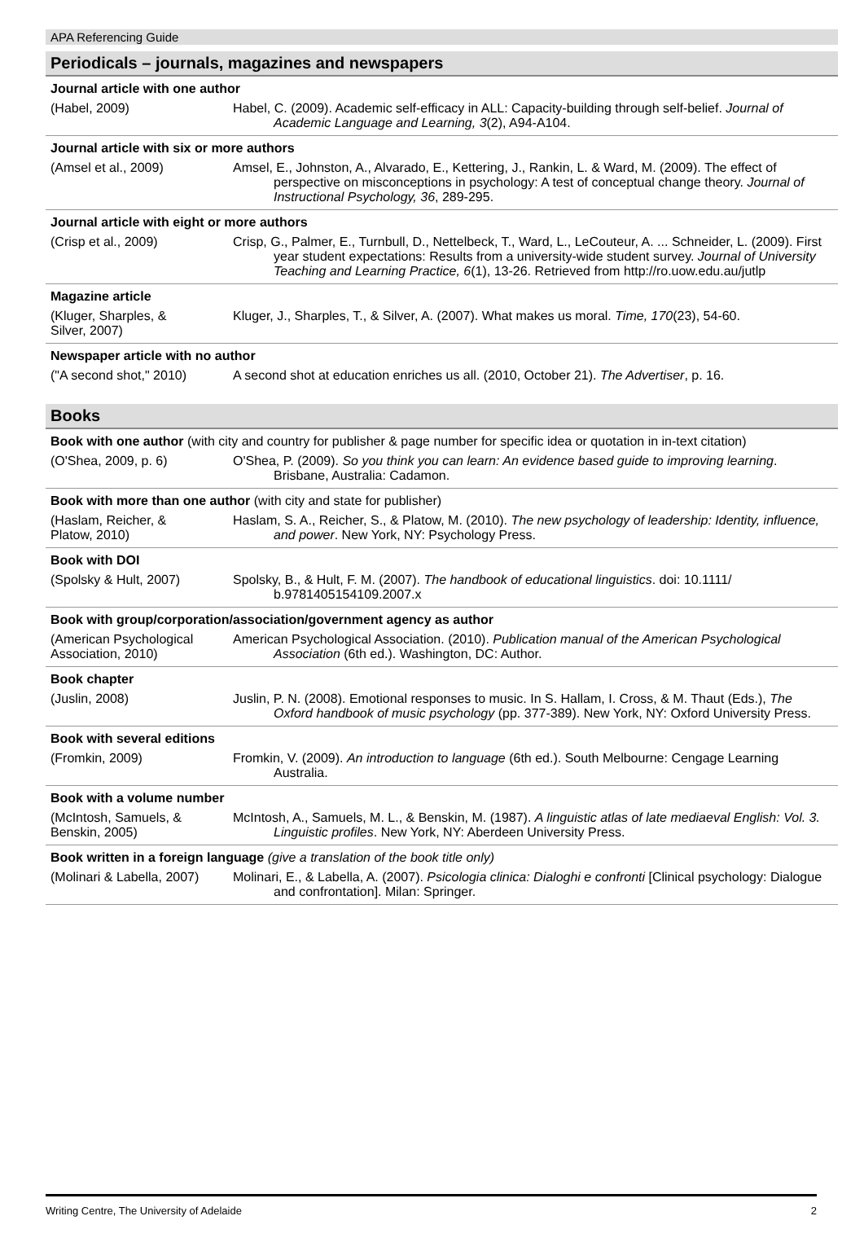APA Referencing Guide
Periodicals – journals, magazines and newspapers
Journal article with one author
(Habel, 2009) Habel, C. (2009). Academic self-efficacy in ALL: Capacity-building through self-belief. Journal of Academic Language and Learning, 3(2), A94-A104.
Journal article with six or more authors
(Amsel et al., 2009) Amsel, E., Johnston, A., Alvarado, E., Kettering, J., Rankin, L. & Ward, M. (2009). The effect of perspective on misconceptions in psychology: A test of conceptual change theory. Journal of Instructional Psychology, 36, 289-295.
Journal article with eight or more authors
(Crisp et al., 2009) Crisp, G., Palmer, E., Turnbull, D., Nettelbeck, T., Ward, L., LeCouteur, A. ... Schneider, L. (2009). First year student expectations: Results from a university-wide student survey. Journal of University Teaching and Learning Practice, 6(1), 13-26. Retrieved from http://ro.uow.edu.au/jutlp
Magazine article
(Kluger, Sharples, &
Silver, 2007)
Kluger, J., Sharples, T., & Silver, A. (2007). What makes us moral. Time, 170(23), 54-60.
Newspaper article with no author
("A second shot," 2010) A second shot at education enriches us all. (2010, October 21). The Advertiser, p. 16.
Books
Book with one author (with city and country for publisher & page number for specific idea or quotation in in-text citation)
(O'Shea, 2009, p. 6) O'Shea, P. (2009). So you think you can learn: An evidence based guide to improving learning. Brisbane, Australia: Cadamon.
Book with more than one author (with city and state for publisher)
(Haslam, Reicher, &
Platow, 2010)
Haslam, S. A., Reicher, S., & Platow, M. (2010). The new psychology of leadership: Identity, influence, and power. New York, NY: Psychology Press.
Book with DOI
(Spolsky & Hult, 2007) Spolsky, B., & Hult, F. M. (2007). The handbook of educational linguistics. doi: 10.1111/ b.9781405154109.2007.x
Book with group/corporation/association/government agency as author
(American Psychological
Association, 2010)
American Psychological Association. (2010). Publication manual of the American Psychological Association (6th ed.). Washington, DC: Author.
Book chapter
(Juslin, 2008) Juslin, P. N. (2008). Emotional responses to music. In S. Hallam, I. Cross, & M. Thaut (Eds.), The Oxford handbook of music psychology (pp. 377-389). New York, NY: Oxford University Press.
Book with several editions
(Fromkin, 2009) Fromkin, V. (2009). An introduction to language (6th ed.). South Melbourne: Cengage Learning Australia.
Book with a volume number
(McIntosh, Samuels, &
Benskin, 2005)
McIntosh, A., Samuels, M. L., & Benskin, M. (1987). A linguistic atlas of late mediaeval English: Vol. 3. Linguistic profiles. New York, NY: Aberdeen University Press.
Book written in a foreign language (give a translation of the book title only)
(Molinari & Labella, 2007)
Molinari, E., & Labella, A. (2007). Psicologia clinica: Dialoghi e confronti [Clinical psychology: Dialogue and confrontation]. Milan: Springer.
Writing Centre, The University of Adelaide 2